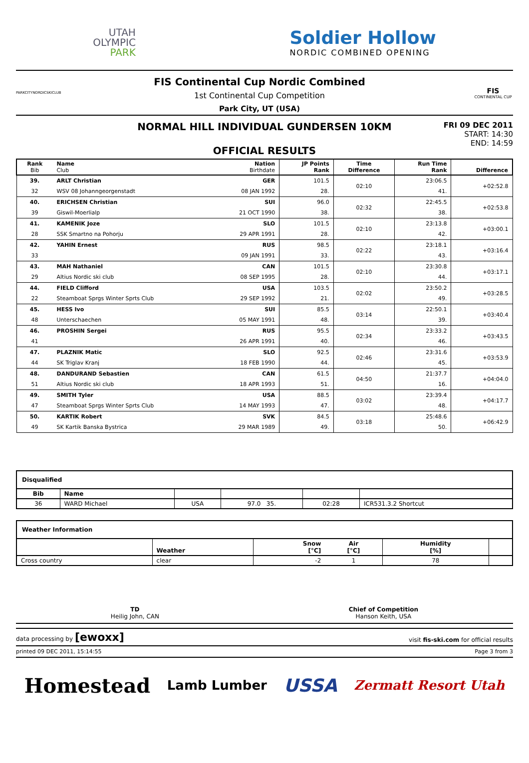UTAH
OLYMPIC
PARK
Soldier Hollow
NORDIC COMBINED OPENING
PARKCITYNORDICSKICLUB
FIS Continental Cup Nordic Combined
1st Continental Cup Competition
Park City, UT (USA)
FIS
CONTINENTAL CUP
NORMAL HILL INDIVIDUAL GUNDERSEN 10KM
OFFICIAL RESULTS
FRI 09 DEC 2011
START: 14:30
END: 14:59
| Rank Bib | Name Club | Nation Birthdate | JP Points Rank | Time Difference | Run Time Rank | Difference |
| --- | --- | --- | --- | --- | --- | --- |
| 39. | ARLT Christian | GER | 101.5 | 02:10 | 23:06.5 | +02:52.8 |
| 32 | WSV 08 Johanngeorgenstadt | 08 JAN 1992 | 28. | | 41. | |
| 40. | ERICHSEN Christian | SUI | 96.0 | 02:32 | 22:45.5 | +02:53.8 |
| 39 | Giswil-Moerlialp | 21 OCT 1990 | 38. | | 38. | |
| 41. | KAMENIK Joze | SLO | 101.5 | 02:10 | 23:13.8 | +03:00.1 |
| 28 | SSK Smartno na Pohorju | 29 APR 1991 | 28. | | 42. | |
| 42. | YAHIN Ernest | RUS | 98.5 | 02:22 | 23:18.1 | +03:16.4 |
| 33 | | 09 JAN 1991 | 33. | | 43. | |
| 43. | MAH Nathaniel | CAN | 101.5 | 02:10 | 23:30.8 | +03:17.1 |
| 29 | Altius Nordic ski club | 08 SEP 1995 | 28. | | 44. | |
| 44. | FIELD Clifford | USA | 103.5 | 02:02 | 23:50.2 | +03:28.5 |
| 22 | Steamboat Sprgs Winter Sprts Club | 29 SEP 1992 | 21. | | 49. | |
| 45. | HESS Ivo | SUI | 85.5 | 03:14 | 22:50.1 | +03:40.4 |
| 48 | Unterschaechen | 05 MAY 1991 | 48. | | 39. | |
| 46. | PROSHIN Sergei | RUS | 95.5 | 02:34 | 23:33.2 | +03:43.5 |
| 41 | | 26 APR 1991 | 40. | | 46. | |
| 47. | PLAZNIK Matic | SLO | 92.5 | 02:46 | 23:31.6 | +03:53.9 |
| 44 | SK Triglav Kranj | 18 FEB 1990 | 44. | | 45. | |
| 48. | DANDURAND Sebastien | CAN | 61.5 | 04:50 | 21:37.7 | +04:04.0 |
| 51 | Altius Nordic ski club | 18 APR 1993 | 51. | | 16. | |
| 49. | SMITH Tyler | USA | 88.5 | 03:02 | 23:39.4 | +04:17.7 |
| 47 | Steamboat Sprgs Winter Sprts Club | 14 MAY 1993 | 47. | | 48. | |
| 50. | KARTIK Robert | SVK | 84.5 | 03:18 | 25:48.6 | +06:42.9 |
| 49 | SK Kartik Banska Bystrica | 29 MAR 1989 | 49. | | 50. | |
| Disqualified | | | | | |
| Bib | Name | | | | |
| 36 | WARD Michael | USA | 97.0 35. | 02:28 | ICR531.3.2 Shortcut |
| Weather Information | | | | | |
| | Weather | Snow [°C] | Air [°C] | Humidity [%] | |
| Cross country | clear | -2 | 1 | 78 | |
TD
Heilig John, CAN
Chief of Competition
Hanson Keith, USA
data processing by [ewoxx] visit fis-ski.com for official results
printed 09 DEC 2011, 15:14:55 Page 3 from 3
Homestead Lamb Lumber USSA Zermatt Resort Utah